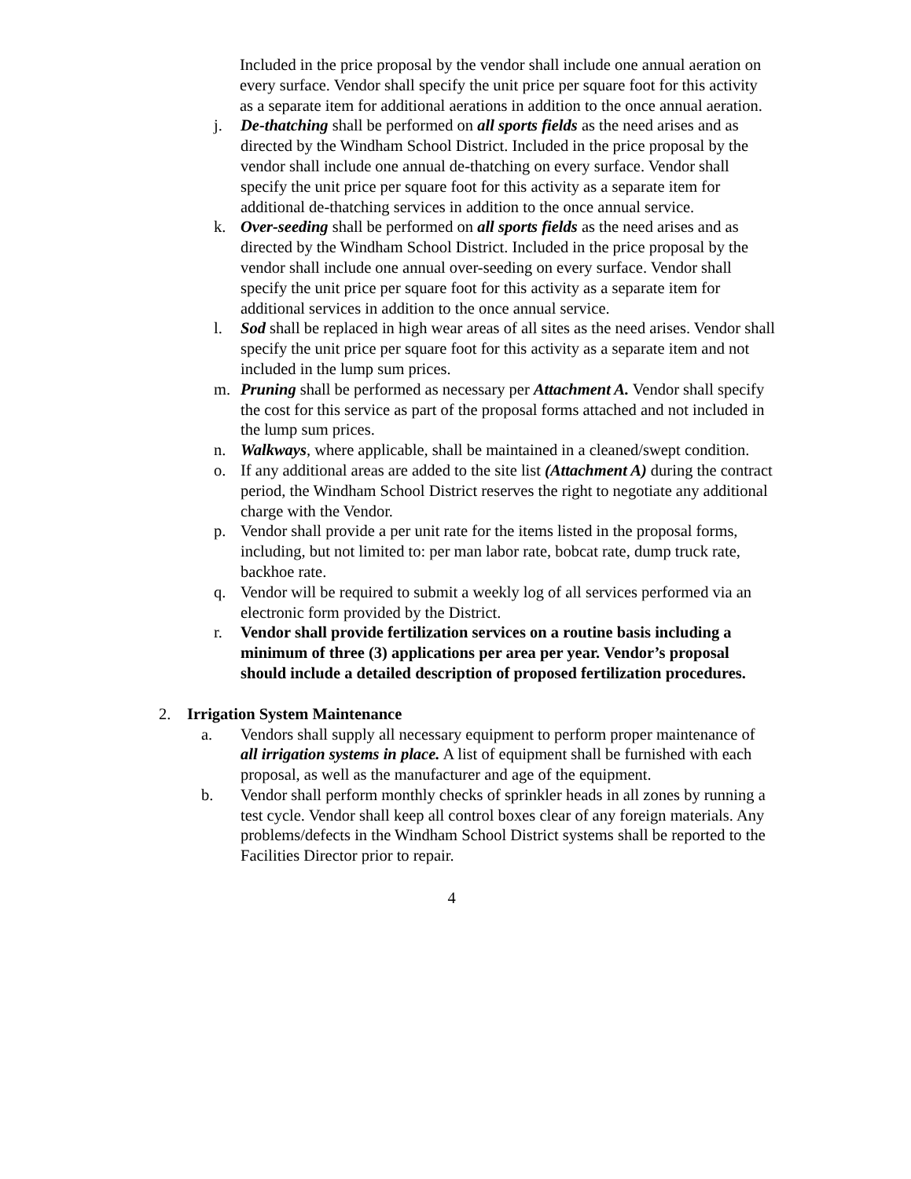Included in the price proposal by the vendor shall include one annual aeration on every surface. Vendor shall specify the unit price per square foot for this activity as a separate item for additional aerations in addition to the once annual aeration.
j. De-thatching shall be performed on all sports fields as the need arises and as directed by the Windham School District. Included in the price proposal by the vendor shall include one annual de-thatching on every surface. Vendor shall specify the unit price per square foot for this activity as a separate item for additional de-thatching services in addition to the once annual service.
k. Over-seeding shall be performed on all sports fields as the need arises and as directed by the Windham School District. Included in the price proposal by the vendor shall include one annual over-seeding on every surface. Vendor shall specify the unit price per square foot for this activity as a separate item for additional services in addition to the once annual service.
l. Sod shall be replaced in high wear areas of all sites as the need arises. Vendor shall specify the unit price per square foot for this activity as a separate item and not included in the lump sum prices.
m. Pruning shall be performed as necessary per Attachment A. Vendor shall specify the cost for this service as part of the proposal forms attached and not included in the lump sum prices.
n. Walkways, where applicable, shall be maintained in a cleaned/swept condition.
o. If any additional areas are added to the site list (Attachment A) during the contract period, the Windham School District reserves the right to negotiate any additional charge with the Vendor.
p. Vendor shall provide a per unit rate for the items listed in the proposal forms, including, but not limited to: per man labor rate, bobcat rate, dump truck rate, backhoe rate.
q. Vendor will be required to submit a weekly log of all services performed via an electronic form provided by the District.
r. Vendor shall provide fertilization services on a routine basis including a minimum of three (3) applications per area per year. Vendor’s proposal should include a detailed description of proposed fertilization procedures.
2. Irrigation System Maintenance
a. Vendors shall supply all necessary equipment to perform proper maintenance of all irrigation systems in place. A list of equipment shall be furnished with each proposal, as well as the manufacturer and age of the equipment.
b. Vendor shall perform monthly checks of sprinkler heads in all zones by running a test cycle. Vendor shall keep all control boxes clear of any foreign materials. Any problems/defects in the Windham School District systems shall be reported to the Facilities Director prior to repair.
4